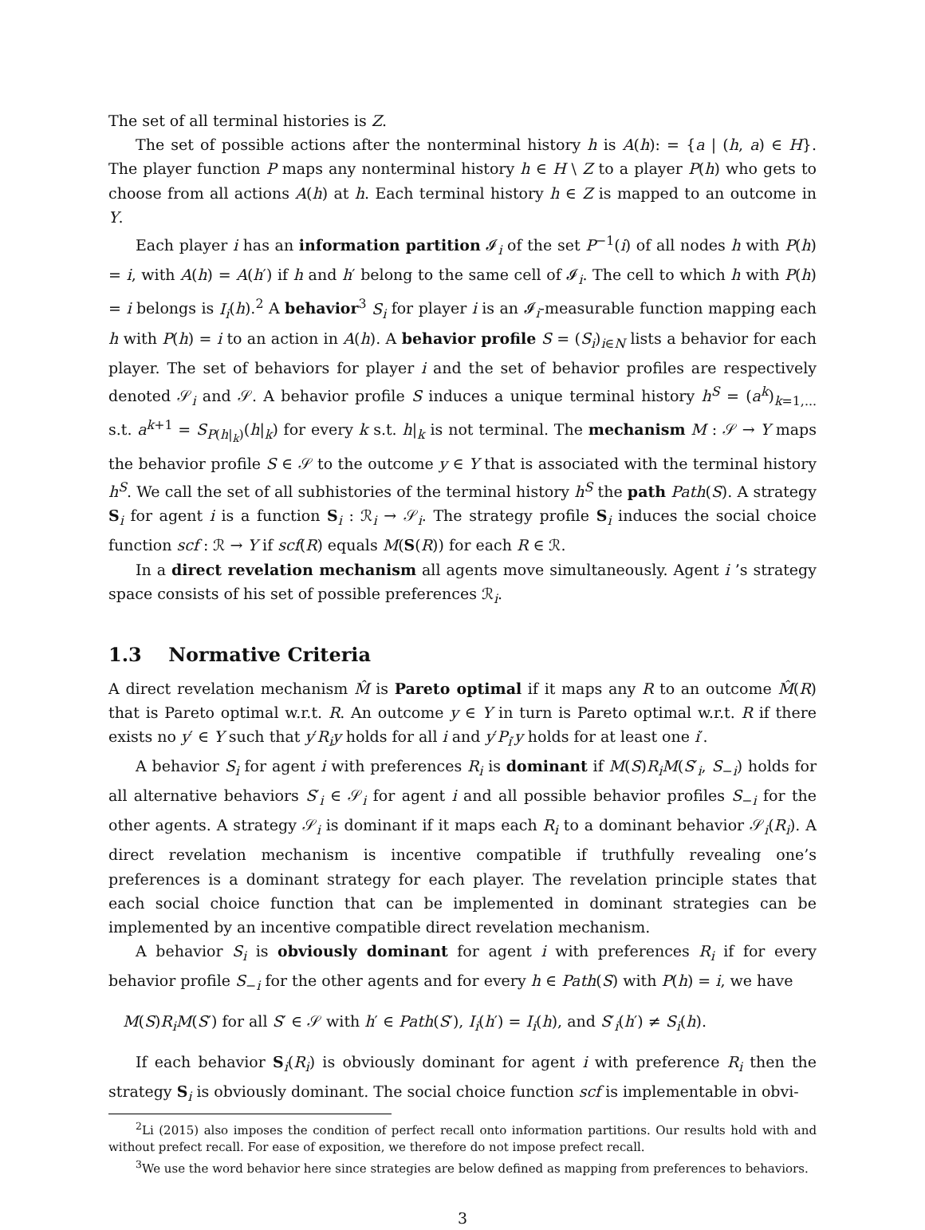The set of all terminal histories is Z.
The set of possible actions after the nonterminal history h is A(h): = {a | (h, a) ∈ H}. The player function P maps any nonterminal history h ∈ H \ Z to a player P(h) who gets to choose from all actions A(h) at h. Each terminal history h ∈ Z is mapped to an outcome in Y.
Each player i has an information partition 𝓘<sub>i</sub> of the set P<sup>−1</sup>(i) of all nodes h with P(h) = i, with A(h) = A(h′) if h and h′ belong to the same cell of 𝓘<sub>i</sub>. The cell to which h with P(h) = i belongs is I<sub>i</sub>(h).<sup>2</sup> A behavior<sup>3</sup> S<sub>i</sub> for player i is an 𝓘<sub>i</sub>-measurable function mapping each h with P(h) = i to an action in A(h). A behavior profile S = (S<sub>i</sub>)<sub>i∈N</sub> lists a behavior for each player. The set of behaviors for player i and the set of behavior profiles are respectively denoted 𝒮<sub>i</sub> and 𝒮. A behavior profile S induces a unique terminal history h<sup>S</sup> = (a<sup>k</sup>)<sub>k=1,...</sub> s.t. a<sup>k+1</sup> = S<sub>P(h|<sub>k</sub>)</sub>(h|<sub>k</sub>) for every k s.t. h|<sub>k</sub> is not terminal. The mechanism M : 𝒮 → Y maps the behavior profile S ∈ 𝒮 to the outcome y ∈ Y that is associated with the terminal history h<sup>S</sup>. We call the set of all subhistories of the terminal history h<sup>S</sup> the path Path(S). A strategy S<sub>i</sub> for agent i is a function S<sub>i</sub> : ℛ<sub>i</sub> → 𝒮<sub>i</sub>. The strategy profile S<sub>i</sub> induces the social choice function scf : ℛ → Y if scf(R) equals M(S(R)) for each R ∈ ℛ.
In a direct revelation mechanism all agents move simultaneously. Agent i ’s strategy space consists of his set of possible preferences ℛ<sub>i</sub>.
1.3 Normative Criteria
A direct revelation mechanism M̂ is Pareto optimal if it maps any R to an outcome M̂(R) that is Pareto optimal w.r.t. R. An outcome y ∈ Y in turn is Pareto optimal w.r.t. R if there exists no y′ ∈ Y such that y′R<sub>i</sub>y holds for all i and y′P<sub>i′</sub>y holds for at least one i′.
A behavior S<sub>i</sub> for agent i with preferences R<sub>i</sub> is dominant if M(S)R<sub>i</sub>M(S′<sub>i</sub>, S<sub>−i</sub>) holds for all alternative behaviors S′<sub>i</sub> ∈ 𝒮<sub>i</sub> for agent i and all possible behavior profiles S<sub>−i</sub> for the other agents. A strategy 𝒮<sub>i</sub> is dominant if it maps each R<sub>i</sub> to a dominant behavior 𝒮<sub>i</sub>(R<sub>i</sub>). A direct revelation mechanism is incentive compatible if truthfully revealing one’s preferences is a dominant strategy for each player. The revelation principle states that each social choice function that can be implemented in dominant strategies can be implemented by an incentive compatible direct revelation mechanism.
A behavior S<sub>i</sub> is obviously dominant for agent i with preferences R<sub>i</sub> if for every behavior profile S<sub>−i</sub> for the other agents and for every h ∈ Path(S) with P(h) = i, we have
M(S)R<sub>i</sub>M(S′) for all S′ ∈ 𝒮 with h′ ∈ Path(S′), I<sub>i</sub>(h′) = I<sub>i</sub>(h), and S′<sub>i</sub>(h′) ≠ S<sub>i</sub>(h).
If each behavior S<sub>i</sub>(R<sub>i</sub>) is obviously dominant for agent i with preference R<sub>i</sub> then the strategy S<sub>i</sub> is obviously dominant. The social choice function scf is implementable in obvi-
<sup>2</sup> Li (2015) also imposes the condition of perfect recall onto information partitions. Our results hold with and without prefect recall. For ease of exposition, we therefore do not impose prefect recall.
<sup>3</sup> We use the word behavior here since strategies are below defined as mapping from preferences to behaviors.
3